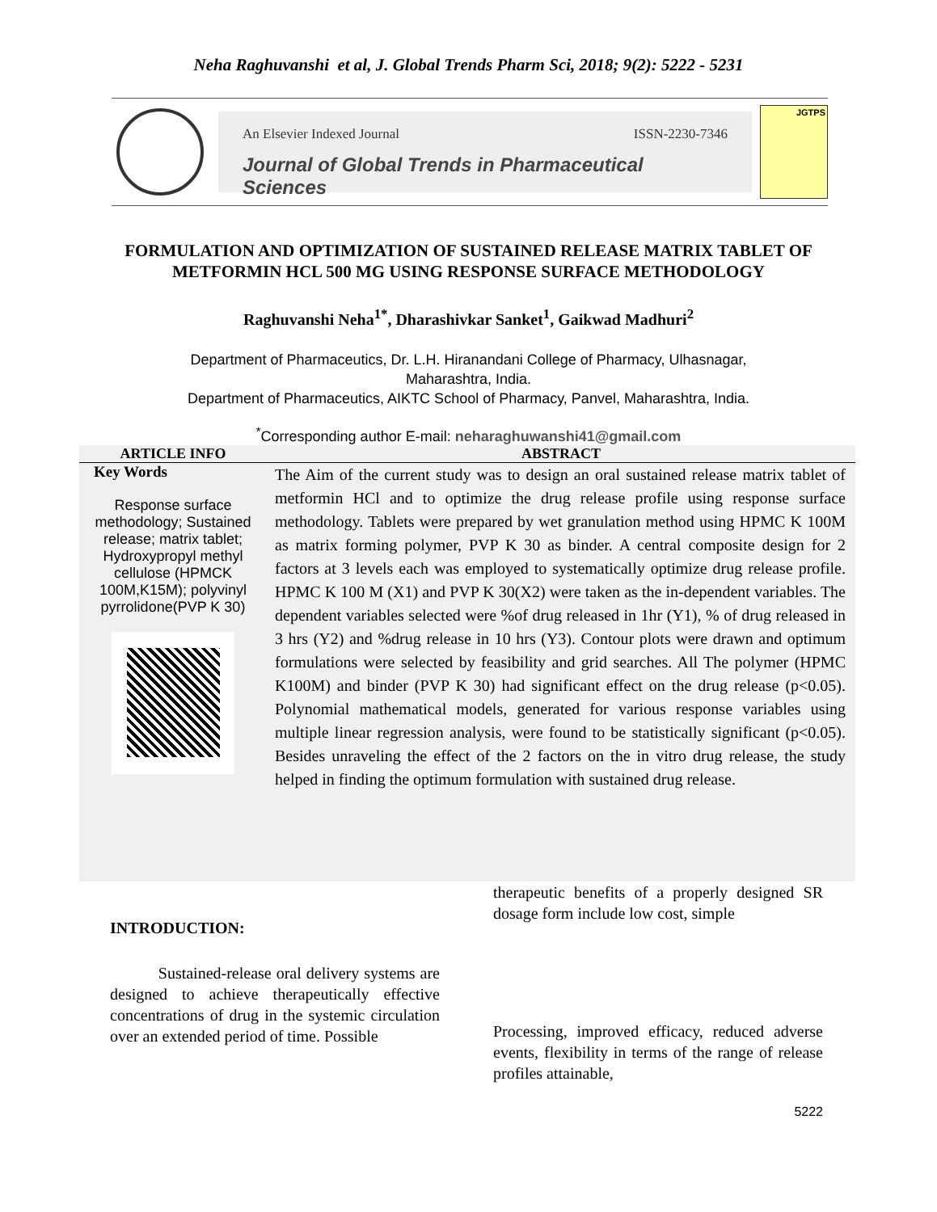Neha Raghuvanshi et al, J. Global Trends Pharm Sci, 2018; 9(2): 5222 - 5231
An Elsevier Indexed Journal ISSN-2230-7346
Journal of Global Trends in Pharmaceutical Sciences
JGTPS
FORMULATION AND OPTIMIZATION OF SUSTAINED RELEASE MATRIX TABLET OF METFORMIN HCL 500 MG USING RESPONSE SURFACE METHODOLOGY
Raghuvanshi Neha<sup>1*</sup>, Dharashivkar Sanket<sup>1</sup>, Gaikwad Madhuri<sup>2</sup>
Department of Pharmaceutics, Dr. L.H. Hiranandani College of Pharmacy, Ulhasnagar,
Maharashtra, India.
Department of Pharmaceutics, AIKTC School of Pharmacy, Panvel, Maharashtra, India.
<sup>*</sup> Corresponding author E-mail: neharaghuwanshi41@gmail.com
ARTICLE INFO ABSTRACT
Key Words
Response surface methodology; Sustained release; matrix tablet; Hydroxypropyl methyl cellulose (HPMCK 100M,K15M); polyvinyl pyrrolidone(PVP K 30)
The Aim of the current study was to design an oral sustained release matrix tablet of metformin HCl and to optimize the drug release profile using response surface methodology. Tablets were prepared by wet granulation method using HPMC K 100M as matrix forming polymer, PVP K 30 as binder. A central composite design for 2 factors at 3 levels each was employed to systematically optimize drug release profile. HPMC K 100 M (X1) and PVP K 30(X2) were taken as the in-dependent variables. The dependent variables selected were %of drug released in 1hr (Y1), % of drug released in 3 hrs (Y2) and %drug release in 10 hrs (Y3). Contour plots were drawn and optimum formulations were selected by feasibility and grid searches. All The polymer (HPMC K100M) and binder (PVP K 30) had significant effect on the drug release (p<0.05). Polynomial mathematical models, generated for various response variables using multiple linear regression analysis, were found to be statistically significant (p<0.05). Besides unraveling the effect of the 2 factors on the in vitro drug release, the study helped in finding the optimum formulation with sustained drug release.
INTRODUCTION:
Sustained-release oral delivery systems are designed to achieve therapeutically effective concentrations of drug in the systemic circulation over an extended period of time. Possible
therapeutic benefits of a properly designed SR dosage form include low cost, simple
Processing, improved efficacy, reduced adverse events, flexibility in terms of the range of release profiles attainable,
5222